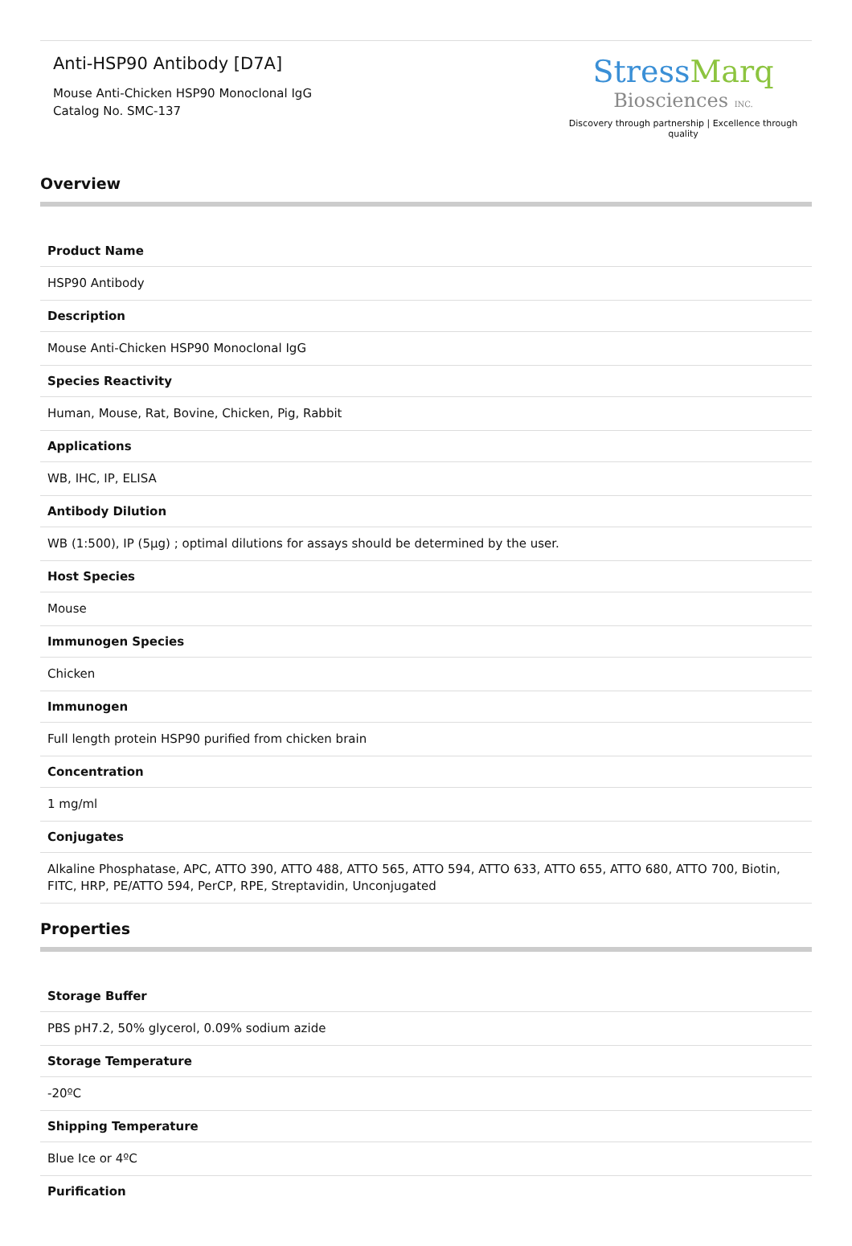Anti-HSP90 Antibody [D7A]
Mouse Anti-Chicken HSP90 Monoclonal IgG
Catalog No. SMC-137
StressMarq
Biosciences INC.
Discovery through partnership | Excellence through quality
Overview
| Product Name |
| --- |
| HSP90 Antibody |
| Description |
| Mouse Anti-Chicken HSP90 Monoclonal IgG |
| Species Reactivity |
| Human, Mouse, Rat, Bovine, Chicken, Pig, Rabbit |
| Applications |
| WB, IHC, IP, ELISA |
| Antibody Dilution |
| WB (1:500), IP (5µg) ; optimal dilutions for assays should be determined by the user. |
| Host Species |
| Mouse |
| Immunogen Species |
| Chicken |
| Immunogen |
| Full length protein HSP90 purified from chicken brain |
| Concentration |
| 1 mg/ml |
| Conjugates |
| Alkaline Phosphatase, APC, ATTO 390, ATTO 488, ATTO 565, ATTO 594, ATTO 633, ATTO 655, ATTO 680, ATTO 700, Biotin, FITC, HRP, PE/ATTO 594, PerCP, RPE, Streptavidin, Unconjugated |
Properties
| Storage Buffer |
| --- |
| PBS pH7.2, 50% glycerol, 0.09% sodium azide |
| Storage Temperature |
| -20ºC |
| Shipping Temperature |
| Blue Ice or 4ºC |
| Purification |